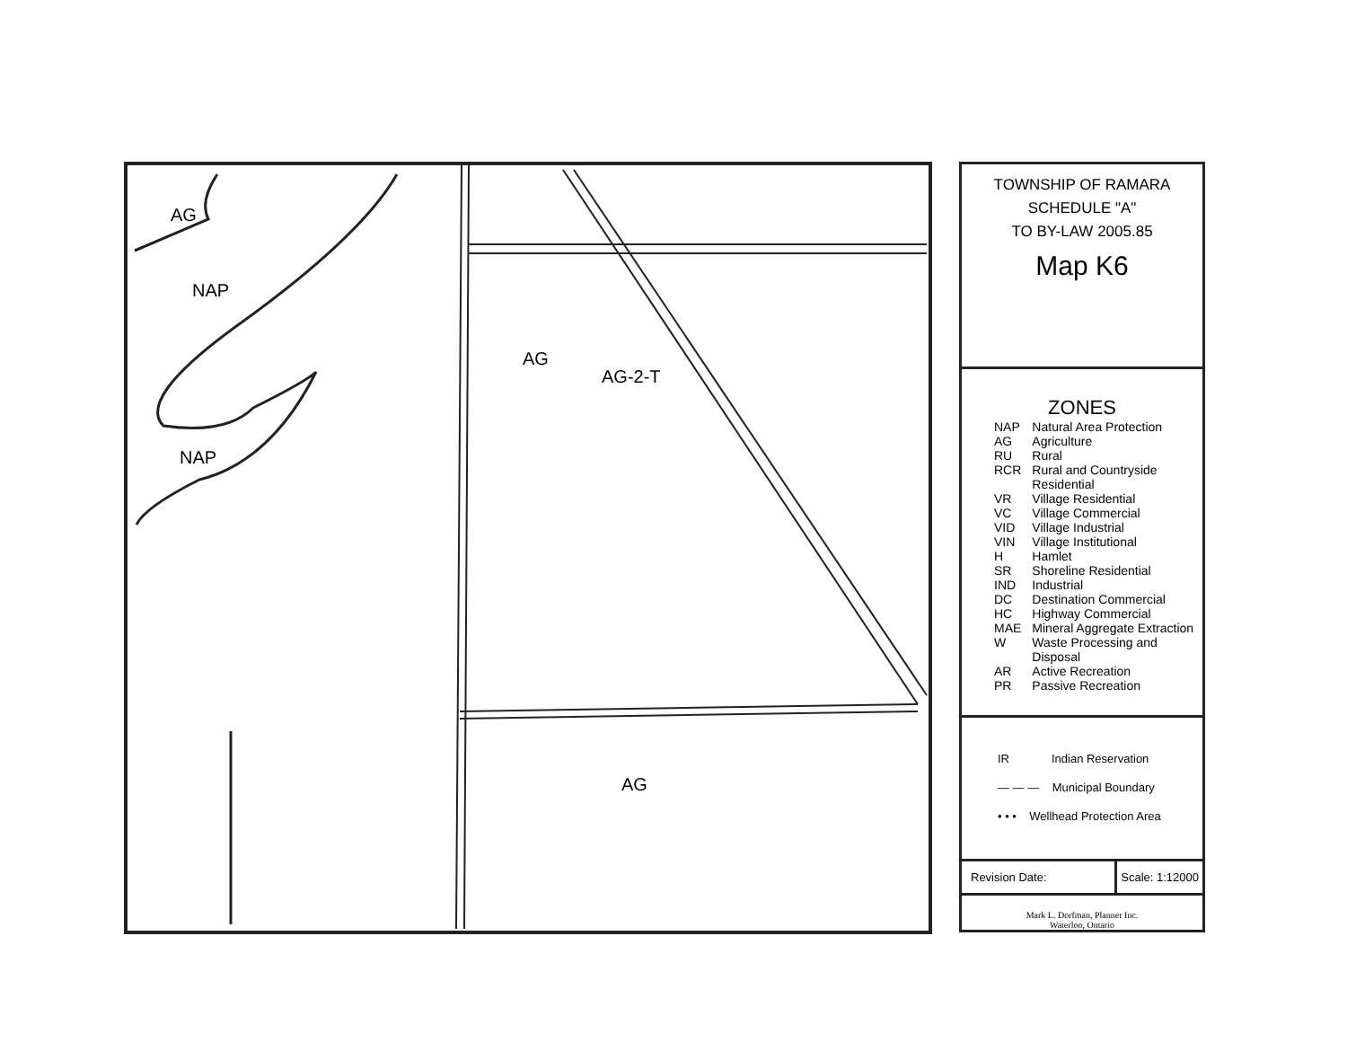AG
NAP
AG
AG-2-T
NAP
AG
TOWNSHIP OF RAMARA
SCHEDULE "A"
TO BY-LAW 2005.85
Map K6
ZONES
| NAP | Natural Area Protection |
| AG | Agriculture |
| RU | Rural |
| RCR | Rural and Countryside Residential |
| VR | Village Residential |
| VC | Village Commercial |
| VID | Village Industrial |
| VIN | Village Institutional |
| H | Hamlet |
| SR | Shoreline Residential |
| IND | Industrial |
| DC | Destination Commercial |
| HC | Highway Commercial |
| MAE | Mineral Aggregate Extraction |
| W | Waste Processing and Disposal |
| AR | Active Recreation |
| PR | Passive Recreation |
IR Indian Reservation
— — — Municipal Boundary
• • • Wellhead Protection Area
Revision Date: Scale: 1:12000
Mark L. Dorfman, Planner Inc.
Waterloo, Ontario